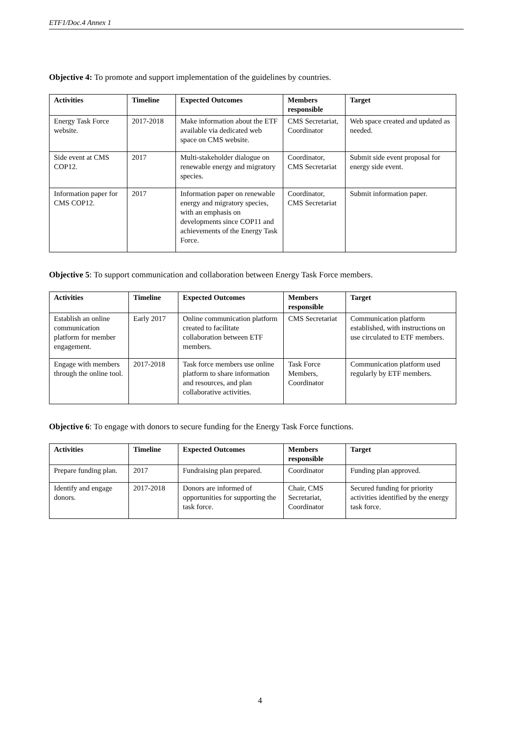ETF1/Doc.4 Annex 1
Objective 4: To promote and support implementation of the guidelines by countries.
| Activities | Timeline | Expected Outcomes | Members responsible | Target |
| --- | --- | --- | --- | --- |
| Energy Task Force website. | 2017-2018 | Make information about the ETF available via dedicated web space on CMS website. | CMS Secretariat, Coordinator | Web space created and updated as needed. |
| Side event at CMS COP12. | 2017 | Multi-stakeholder dialogue on renewable energy and migratory species. | Coordinator, CMS Secretariat | Submit side event proposal for energy side event. |
| Information paper for CMS COP12. | 2017 | Information paper on renewable energy and migratory species, with an emphasis on developments since COP11 and achievements of the Energy Task Force. | Coordinator, CMS Secretariat | Submit information paper. |
Objective 5: To support communication and collaboration between Energy Task Force members.
| Activities | Timeline | Expected Outcomes | Members responsible | Target |
| --- | --- | --- | --- | --- |
| Establish an online communication platform for member engagement. | Early 2017 | Online communication platform created to facilitate collaboration between ETF members. | CMS Secretariat | Communication platform established, with instructions on use circulated to ETF members. |
| Engage with members through the online tool. | 2017-2018 | Task force members use online platform to share information and resources, and plan collaborative activities. | Task Force Members, Coordinator | Communication platform used regularly by ETF members. |
Objective 6: To engage with donors to secure funding for the Energy Task Force functions.
| Activities | Timeline | Expected Outcomes | Members responsible | Target |
| --- | --- | --- | --- | --- |
| Prepare funding plan. | 2017 | Fundraising plan prepared. | Coordinator | Funding plan approved. |
| Identify and engage donors. | 2017-2018 | Donors are informed of opportunities for supporting the task force. | Chair, CMS Secretariat, Coordinator | Secured funding for priority activities identified by the energy task force. |
4